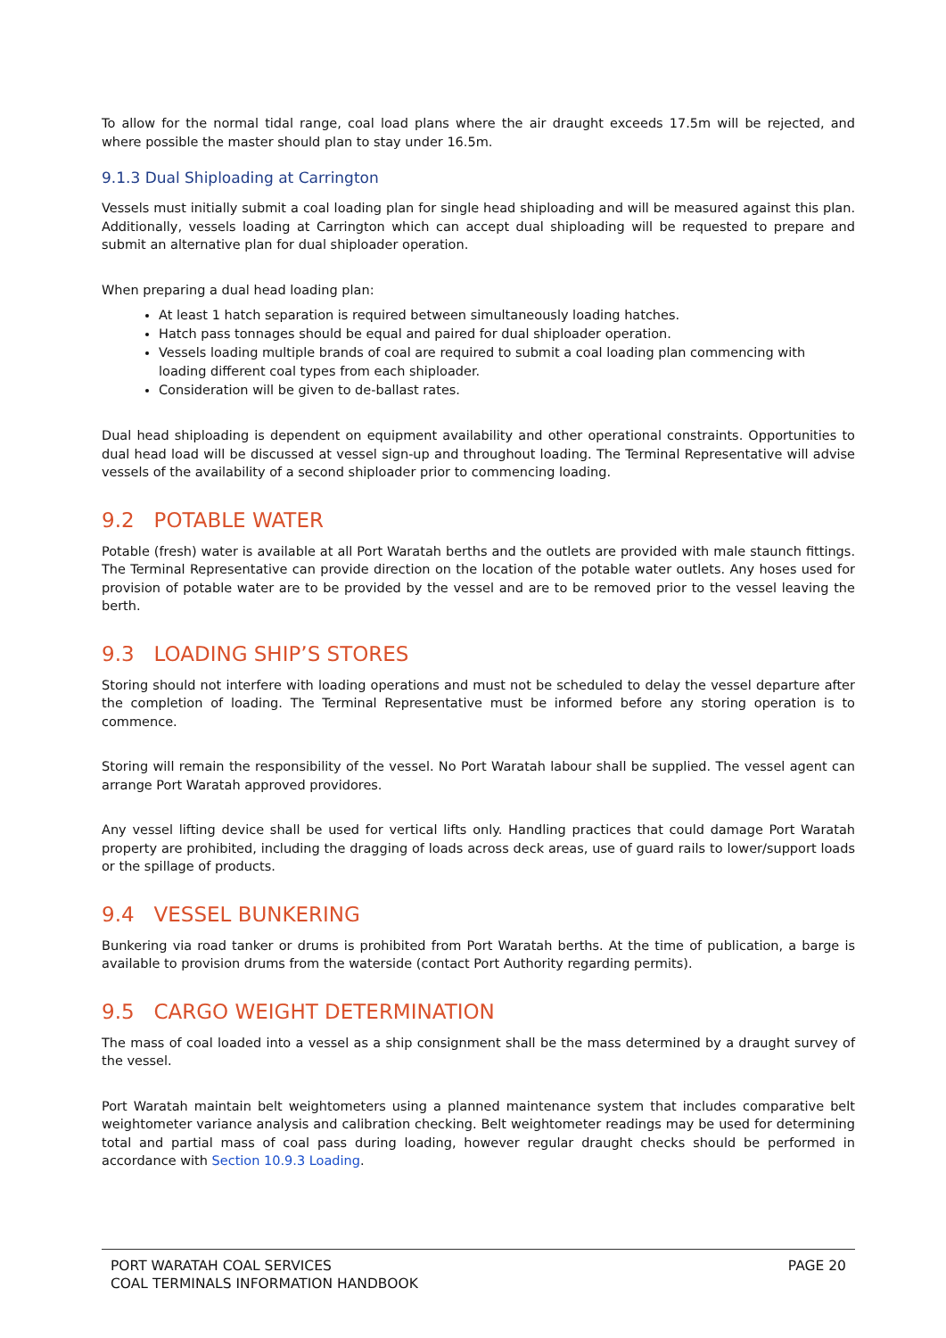To allow for the normal tidal range, coal load plans where the air draught exceeds 17.5m will be rejected, and where possible the master should plan to stay under 16.5m.
9.1.3 Dual Shiploading at Carrington
Vessels must initially submit a coal loading plan for single head shiploading and will be measured against this plan. Additionally, vessels loading at Carrington which can accept dual shiploading will be requested to prepare and submit an alternative plan for dual shiploader operation.
When preparing a dual head loading plan:
At least 1 hatch separation is required between simultaneously loading hatches.
Hatch pass tonnages should be equal and paired for dual shiploader operation.
Vessels loading multiple brands of coal are required to submit a coal loading plan commencing with loading different coal types from each shiploader.
Consideration will be given to de-ballast rates.
Dual head shiploading is dependent on equipment availability and other operational constraints. Opportunities to dual head load will be discussed at vessel sign-up and throughout loading. The Terminal Representative will advise vessels of the availability of a second shiploader prior to commencing loading.
9.2 POTABLE WATER
Potable (fresh) water is available at all Port Waratah berths and the outlets are provided with male staunch fittings. The Terminal Representative can provide direction on the location of the potable water outlets. Any hoses used for provision of potable water are to be provided by the vessel and are to be removed prior to the vessel leaving the berth.
9.3 LOADING SHIP’S STORES
Storing should not interfere with loading operations and must not be scheduled to delay the vessel departure after the completion of loading. The Terminal Representative must be informed before any storing operation is to commence.
Storing will remain the responsibility of the vessel. No Port Waratah labour shall be supplied. The vessel agent can arrange Port Waratah approved providores.
Any vessel lifting device shall be used for vertical lifts only. Handling practices that could damage Port Waratah property are prohibited, including the dragging of loads across deck areas, use of guard rails to lower/support loads or the spillage of products.
9.4 VESSEL BUNKERING
Bunkering via road tanker or drums is prohibited from Port Waratah berths. At the time of publication, a barge is available to provision drums from the waterside (contact Port Authority regarding permits).
9.5 CARGO WEIGHT DETERMINATION
The mass of coal loaded into a vessel as a ship consignment shall be the mass determined by a draught survey of the vessel.
Port Waratah maintain belt weightometers using a planned maintenance system that includes comparative belt weightometer variance analysis and calibration checking. Belt weightometer readings may be used for determining total and partial mass of coal pass during loading, however regular draught checks should be performed in accordance with Section 10.9.3 Loading.
PORT WARATAH COAL SERVICES
COAL TERMINALS INFORMATION HANDBOOK
PAGE 20